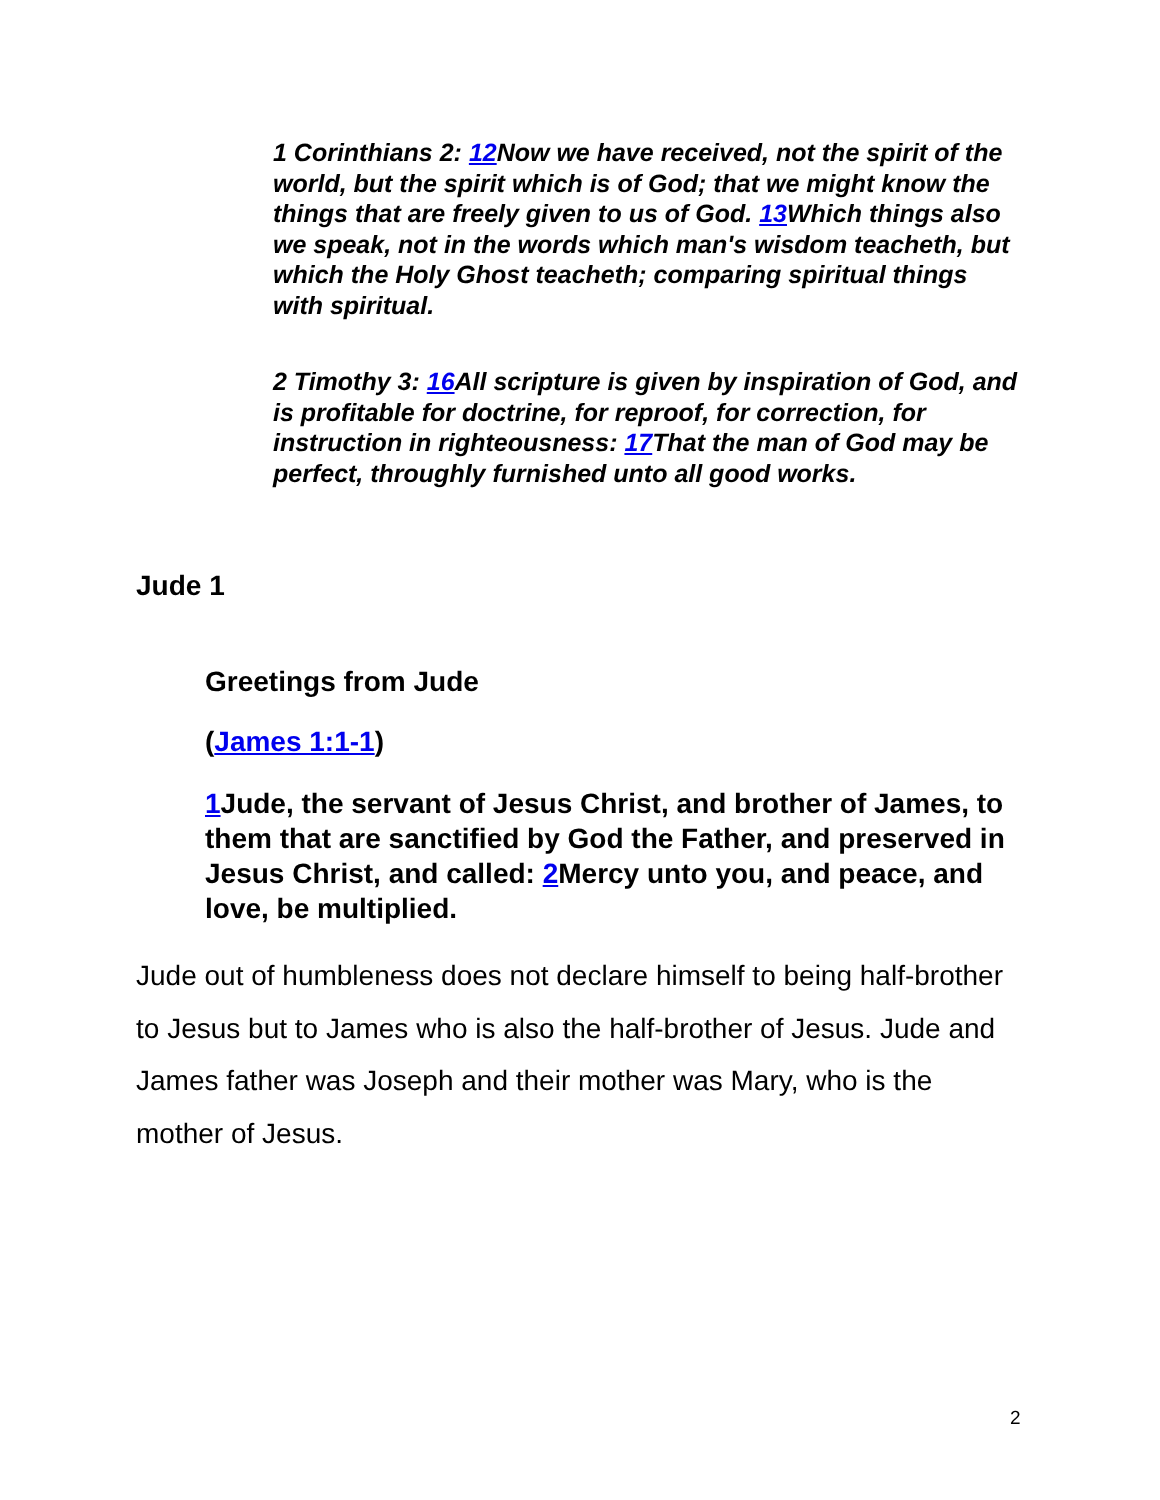1 Corinthians 2: 12 Now we have received, not the spirit of the world, but the spirit which is of God; that we might know the things that are freely given to us of God. 13 Which things also we speak, not in the words which man's wisdom teacheth, but which the Holy Ghost teacheth; comparing spiritual things with spiritual.
2 Timothy 3: 16 All scripture is given by inspiration of God, and is profitable for doctrine, for reproof, for correction, for instruction in righteousness: 17 That the man of God may be perfect, throughly furnished unto all good works.
Jude 1
Greetings from Jude
(James 1:1-1)
1 Jude, the servant of Jesus Christ, and brother of James, to them that are sanctified by God the Father, and preserved in Jesus Christ, and called: 2 Mercy unto you, and peace, and love, be multiplied.
Jude out of humbleness does not declare himself to being half-brother to Jesus but to James who is also the half-brother of Jesus. Jude and James father was Joseph and their mother was Mary, who is the mother of Jesus.
2